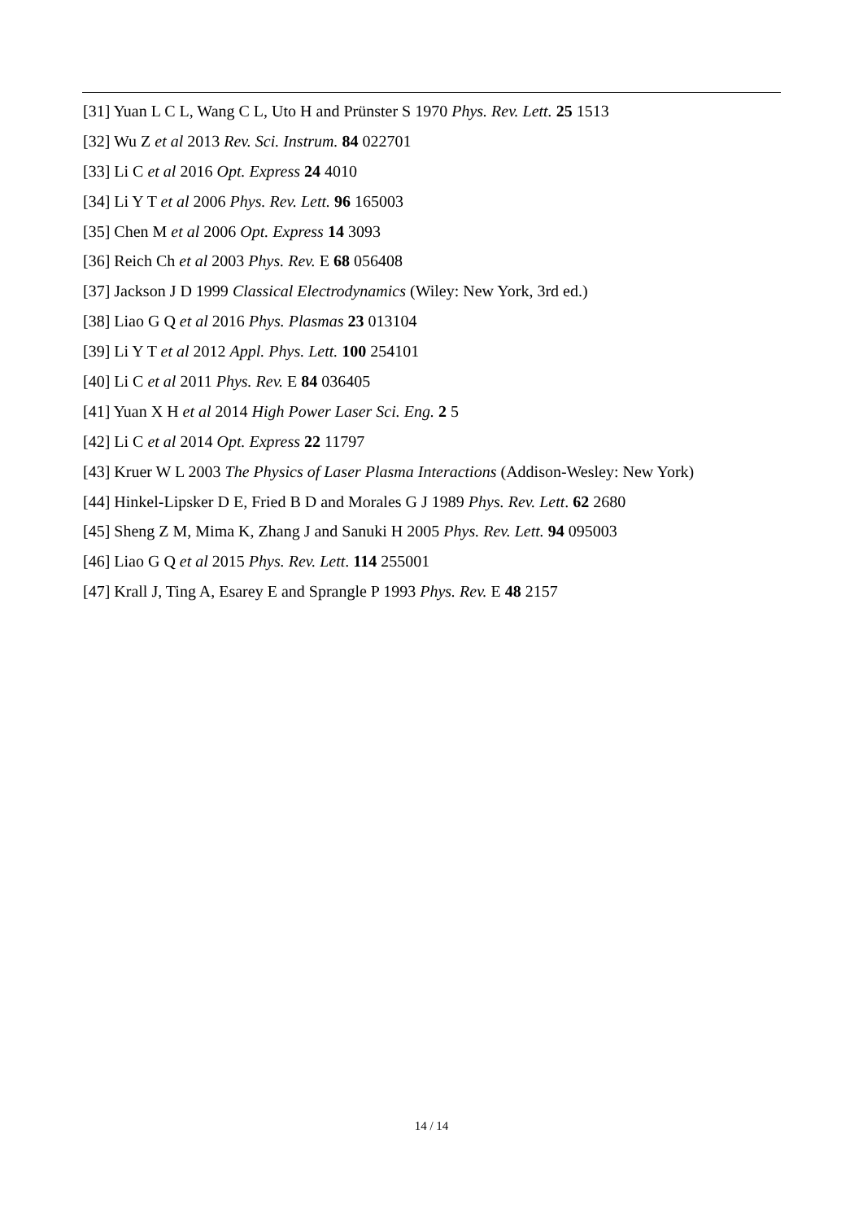[31] Yuan L C L, Wang C L, Uto H and Prünster S 1970 Phys. Rev. Lett. 25 1513
[32] Wu Z et al 2013 Rev. Sci. Instrum. 84 022701
[33] Li C et al 2016 Opt. Express 24 4010
[34] Li Y T et al 2006 Phys. Rev. Lett. 96 165003
[35] Chen M et al 2006 Opt. Express 14 3093
[36] Reich Ch et al 2003 Phys. Rev. E 68 056408
[37] Jackson J D 1999 Classical Electrodynamics (Wiley: New York, 3rd ed.)
[38] Liao G Q et al 2016 Phys. Plasmas 23 013104
[39] Li Y T et al 2012 Appl. Phys. Lett. 100 254101
[40] Li C et al 2011 Phys. Rev. E 84 036405
[41] Yuan X H et al 2014 High Power Laser Sci. Eng. 2 5
[42] Li C et al 2014 Opt. Express 22 11797
[43] Kruer W L 2003 The Physics of Laser Plasma Interactions (Addison-Wesley: New York)
[44] Hinkel-Lipsker D E, Fried B D and Morales G J 1989 Phys. Rev. Lett. 62 2680
[45] Sheng Z M, Mima K, Zhang J and Sanuki H 2005 Phys. Rev. Lett. 94 095003
[46] Liao G Q et al 2015 Phys. Rev. Lett. 114 255001
[47] Krall J, Ting A, Esarey E and Sprangle P 1993 Phys. Rev. E 48 2157
14 / 14